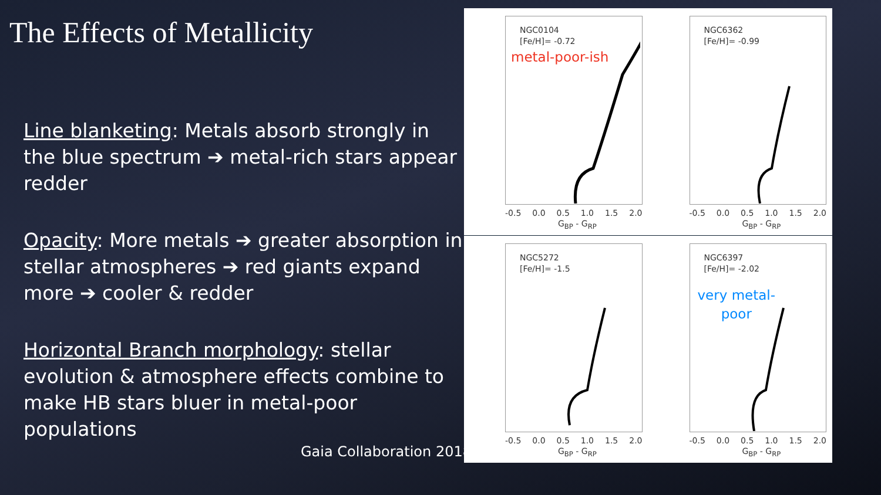The Effects of Metallicity
Line blanketing: Metals absorb strongly in the blue spectrum ➔ metal-rich stars appear redder
Opacity: More metals ➔ greater absorption in stellar atmospheres ➔ red giants expand more ➔ cooler & redder
Horizontal Branch morphology: stellar evolution & atmosphere effects combine to make HB stars bluer in metal-poor populations
Gaia Collaboration 2018
NGC0104
[Fe/H]= -0.72
metal-poor-ish
-0.5 0.0 0.5 1.0 1.5 2.0
G<sub>BP</sub> - G<sub>RP</sub>
NGC6362
[Fe/H]= -0.99
-0.5 0.0 0.5 1.0 1.5 2.0
G<sub>BP</sub> - G<sub>RP</sub>
NGC5272
[Fe/H]= -1.5
-0.5 0.0 0.5 1.0 1.5 2.0
G<sub>BP</sub> - G<sub>RP</sub>
NGC6397
[Fe/H]= -2.02
very metal-
poor
-0.5 0.0 0.5 1.0 1.5 2.0
G<sub>BP</sub> - G<sub>RP</sub>